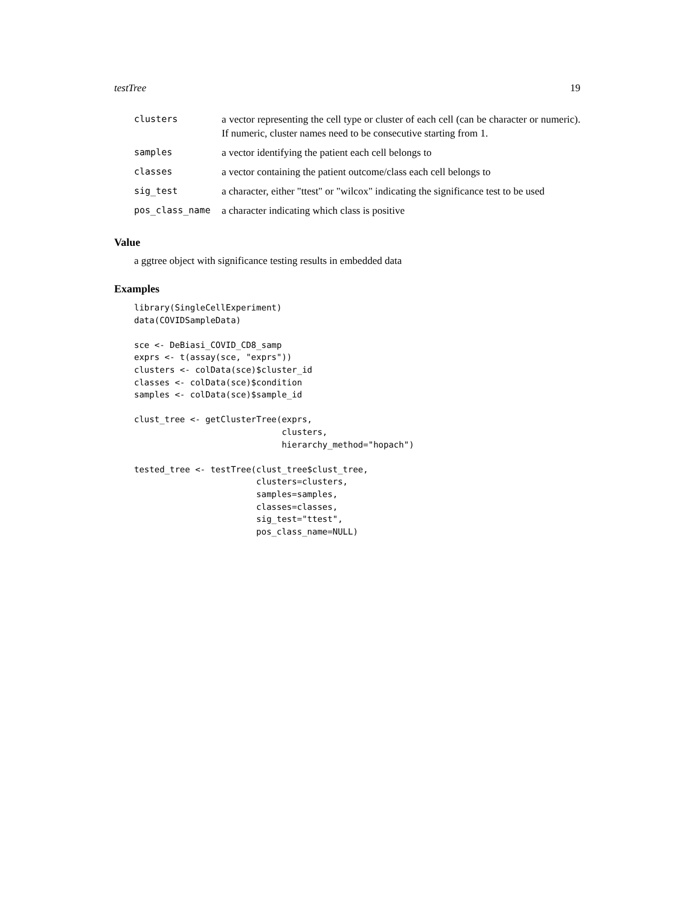testTree 19
| clusters | a vector representing the cell type or cluster of each cell (can be character or numeric). If numeric, cluster names need to be consecutive starting from 1. |
| samples | a vector identifying the patient each cell belongs to |
| classes | a vector containing the patient outcome/class each cell belongs to |
| sig_test | a character, either "ttest" or "wilcox" indicating the significance test to be used |
| pos_class_name | a character indicating which class is positive |
Value
a ggtree object with significance testing results in embedded data
Examples
library(SingleCellExperiment)
data(COVIDSampleData)

sce <- DeBiasi_COVID_CD8_samp
exprs <- t(assay(sce, "exprs"))
clusters <- colData(sce)$cluster_id
classes <- colData(sce)$condition
samples <- colData(sce)$sample_id

clust_tree <- getClusterTree(exprs,
                             clusters,
                             hierarchy_method="hopach")

tested_tree <- testTree(clust_tree$clust_tree,
                        clusters=clusters,
                        samples=samples,
                        classes=classes,
                        sig_test="ttest",
                        pos_class_name=NULL)